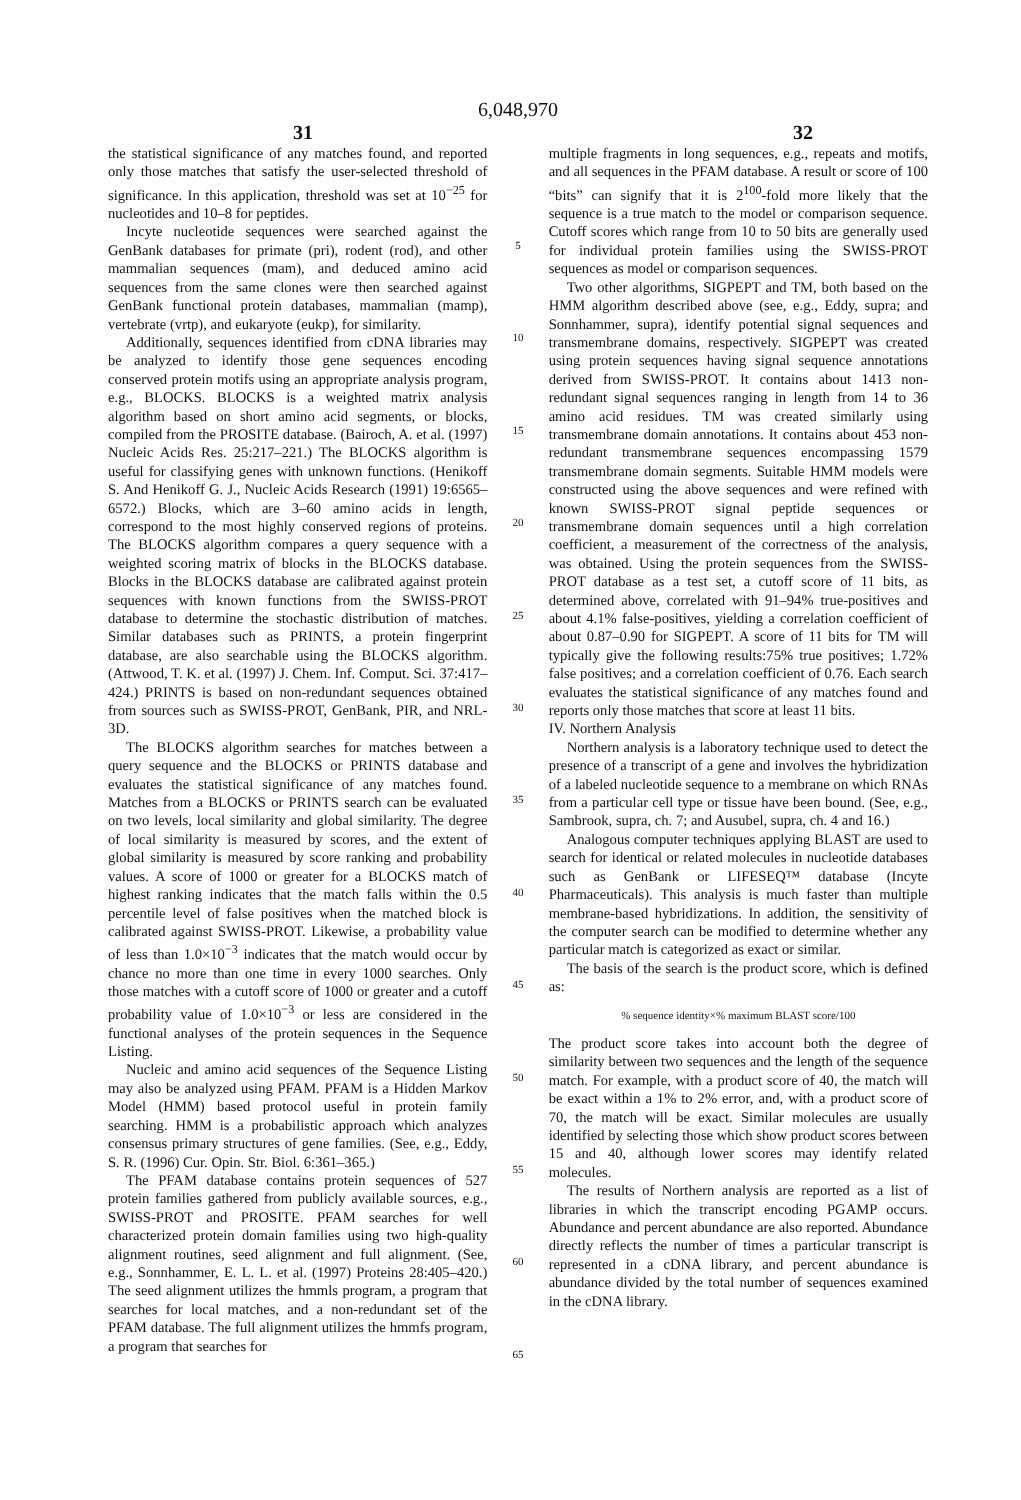6,048,970
31 32
the statistical significance of any matches found, and reported only those matches that satisfy the user-selected threshold of significance. In this application, threshold was set at 10<sup>−25</sup> for nucleotides and 10–8 for peptides.
Incyte nucleotide sequences were searched against the GenBank databases for primate (pri), rodent (rod), and other mammalian sequences (mam), and deduced amino acid sequences from the same clones were then searched against GenBank functional protein databases, mammalian (mamp), vertebrate (vrtp), and eukaryote (eukp), for similarity.
Additionally, sequences identified from cDNA libraries may be analyzed to identify those gene sequences encoding conserved protein motifs using an appropriate analysis program, e.g., BLOCKS. BLOCKS is a weighted matrix analysis algorithm based on short amino acid segments, or blocks, compiled from the PROSITE database. (Bairoch, A. et al. (1997) Nucleic Acids Res. 25:217–221.) The BLOCKS algorithm is useful for classifying genes with unknown functions. (Henikoff S. And Henikoff G. J., Nucleic Acids Research (1991) 19:6565–6572.) Blocks, which are 3–60 amino acids in length, correspond to the most highly conserved regions of proteins. The BLOCKS algorithm compares a query sequence with a weighted scoring matrix of blocks in the BLOCKS database. Blocks in the BLOCKS database are calibrated against protein sequences with known functions from the SWISS-PROT database to determine the stochastic distribution of matches. Similar databases such as PRINTS, a protein fingerprint database, are also searchable using the BLOCKS algorithm. (Attwood, T. K. et al. (1997) J. Chem. Inf. Comput. Sci. 37:417–424.) PRINTS is based on non-redundant sequences obtained from sources such as SWISS-PROT, GenBank, PIR, and NRL-3D.
The BLOCKS algorithm searches for matches between a query sequence and the BLOCKS or PRINTS database and evaluates the statistical significance of any matches found. Matches from a BLOCKS or PRINTS search can be evaluated on two levels, local similarity and global similarity. The degree of local similarity is measured by scores, and the extent of global similarity is measured by score ranking and probability values. A score of 1000 or greater for a BLOCKS match of highest ranking indicates that the match falls within the 0.5 percentile level of false positives when the matched block is calibrated against SWISS-PROT. Likewise, a probability value of less than 1.0×10<sup>−3</sup> indicates that the match would occur by chance no more than one time in every 1000 searches. Only those matches with a cutoff score of 1000 or greater and a cutoff probability value of 1.0×10<sup>−3</sup> or less are considered in the functional analyses of the protein sequences in the Sequence Listing.
Nucleic and amino acid sequences of the Sequence Listing may also be analyzed using PFAM. PFAM is a Hidden Markov Model (HMM) based protocol useful in protein family searching. HMM is a probabilistic approach which analyzes consensus primary structures of gene families. (See, e.g., Eddy, S. R. (1996) Cur. Opin. Str. Biol. 6:361–365.)
The PFAM database contains protein sequences of 527 protein families gathered from publicly available sources, e.g., SWISS-PROT and PROSITE. PFAM searches for well characterized protein domain families using two high-quality alignment routines, seed alignment and full alignment. (See, e.g., Sonnhammer, E. L. L. et al. (1997) Proteins 28:405–420.) The seed alignment utilizes the hmmls program, a program that searches for local matches, and a non-redundant set of the PFAM database. The full alignment utilizes the hmmfs program, a program that searches for
5
10
15
20
25
30
35
40
45
50
55
60
65
multiple fragments in long sequences, e.g., repeats and motifs, and all sequences in the PFAM database. A result or score of 100 “bits” can signify that it is 2<sup>100</sup>-fold more likely that the sequence is a true match to the model or comparison sequence. Cutoff scores which range from 10 to 50 bits are generally used for individual protein families using the SWISS-PROT sequences as model or comparison sequences.
Two other algorithms, SIGPEPT and TM, both based on the HMM algorithm described above (see, e.g., Eddy, supra; and Sonnhammer, supra), identify potential signal sequences and transmembrane domains, respectively. SIGPEPT was created using protein sequences having signal sequence annotations derived from SWISS-PROT. It contains about 1413 non-redundant signal sequences ranging in length from 14 to 36 amino acid residues. TM was created similarly using transmembrane domain annotations. It contains about 453 non-redundant transmembrane sequences encompassing 1579 transmembrane domain segments. Suitable HMM models were constructed using the above sequences and were refined with known SWISS-PROT signal peptide sequences or transmembrane domain sequences until a high correlation coefficient, a measurement of the correctness of the analysis, was obtained. Using the protein sequences from the SWISS-PROT database as a test set, a cutoff score of 11 bits, as determined above, correlated with 91–94% true-positives and about 4.1% false-positives, yielding a correlation coefficient of about 0.87–0.90 for SIGPEPT. A score of 11 bits for TM will typically give the following results:75% true positives; 1.72% false positives; and a correlation coefficient of 0.76. Each search evaluates the statistical significance of any matches found and reports only those matches that score at least 11 bits.
IV. Northern Analysis
Northern analysis is a laboratory technique used to detect the presence of a transcript of a gene and involves the hybridization of a labeled nucleotide sequence to a membrane on which RNAs from a particular cell type or tissue have been bound. (See, e.g., Sambrook, supra, ch. 7; and Ausubel, supra, ch. 4 and 16.)
Analogous computer techniques applying BLAST are used to search for identical or related molecules in nucleotide databases such as GenBank or LIFESEQ™ database (Incyte Pharmaceuticals). This analysis is much faster than multiple membrane-based hybridizations. In addition, the sensitivity of the computer search can be modified to determine whether any particular match is categorized as exact or similar.
The basis of the search is the product score, which is defined as:
% sequence identity×% maximum BLAST score/100
The product score takes into account both the degree of similarity between two sequences and the length of the sequence match. For example, with a product score of 40, the match will be exact within a 1% to 2% error, and, with a product score of 70, the match will be exact. Similar molecules are usually identified by selecting those which show product scores between 15 and 40, although lower scores may identify related molecules.
The results of Northern analysis are reported as a list of libraries in which the transcript encoding PGAMP occurs. Abundance and percent abundance are also reported. Abundance directly reflects the number of times a particular transcript is represented in a cDNA library, and percent abundance is abundance divided by the total number of sequences examined in the cDNA library.